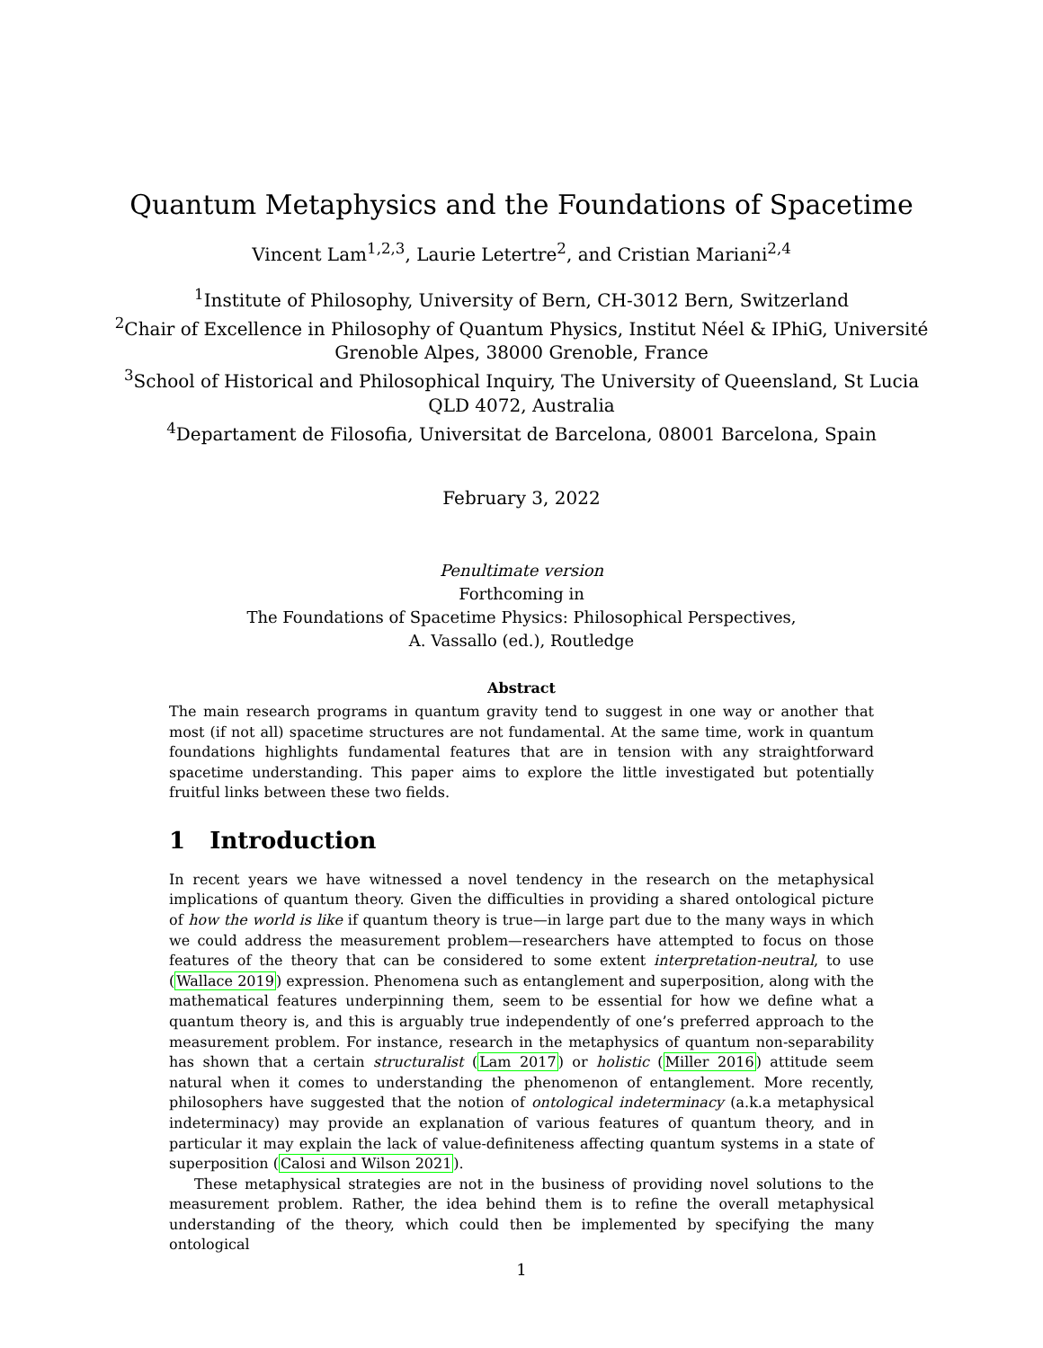Quantum Metaphysics and the Foundations of Spacetime
Vincent Lam<sup>1,2,3</sup>, Laurie Letertre<sup>2</sup>, and Cristian Mariani<sup>2,4</sup>
<sup>1</sup> Institute of Philosophy, University of Bern, CH-3012 Bern, Switzerland
<sup>2</sup> Chair of Excellence in Philosophy of Quantum Physics, Institut Néel & IPhiG, Université
Grenoble Alpes, 38000 Grenoble, France
<sup>3</sup> School of Historical and Philosophical Inquiry, The University of Queensland, St Lucia
QLD 4072, Australia
<sup>4</sup> Departament de Filosofia, Universitat de Barcelona, 08001 Barcelona, Spain
February 3, 2022
Penultimate version
Forthcoming in
The Foundations of Spacetime Physics: Philosophical Perspectives,
A. Vassallo (ed.), Routledge
Abstract
The main research programs in quantum gravity tend to suggest in one way or another that most (if not all) spacetime structures are not fundamental. At the same time, work in quantum foundations highlights fundamental features that are in tension with any straightforward spacetime understanding. This paper aims to explore the little investigated but potentially fruitful links between these two fields.
1 Introduction
In recent years we have witnessed a novel tendency in the research on the metaphysical implications of quantum theory. Given the difficulties in providing a shared ontological picture of how the world is like if quantum theory is true—in large part due to the many ways in which we could address the measurement problem—researchers have attempted to focus on those features of the theory that can be considered to some extent interpretation-neutral, to use (Wallace 2019) expression. Phenomena such as entanglement and superposition, along with the mathematical features underpinning them, seem to be essential for how we define what a quantum theory is, and this is arguably true independently of one’s preferred approach to the measurement problem. For instance, research in the metaphysics of quantum non-separability has shown that a certain structuralist (Lam 2017) or holistic (Miller 2016) attitude seem natural when it comes to understanding the phenomenon of entanglement. More recently, philosophers have suggested that the notion of ontological indeterminacy (a.k.a metaphysical indeterminacy) may provide an explanation of various features of quantum theory, and in particular it may explain the lack of value-definiteness affecting quantum systems in a state of superposition (Calosi and Wilson 2021).
These metaphysical strategies are not in the business of providing novel solutions to the measurement problem. Rather, the idea behind them is to refine the overall metaphysical understanding of the theory, which could then be implemented by specifying the many ontological
1